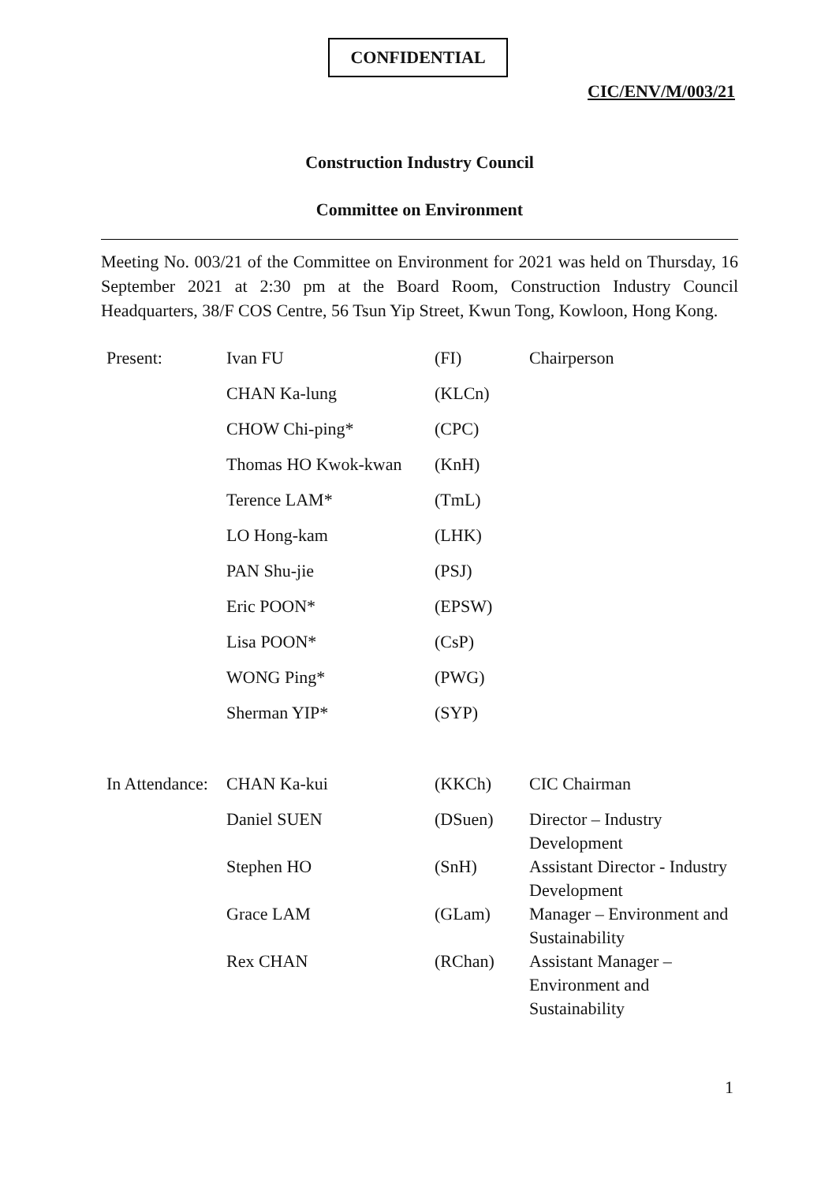CONFIDENTIAL
CIC/ENV/M/003/21
Construction Industry Council
Committee on Environment
Meeting No. 003/21 of the Committee on Environment for 2021 was held on Thursday, 16 September 2021 at 2:30 pm at the Board Room, Construction Industry Council Headquarters, 38/F COS Centre, 56 Tsun Yip Street, Kwun Tong, Kowloon, Hong Kong.
| Present: | Ivan FU | (FI) | Chairperson |
| | CHAN Ka-lung | (KLCn) | |
| | CHOW Chi-ping* | (CPC) | |
| | Thomas HO Kwok-kwan | (KnH) | |
| | Terence LAM* | (TmL) | |
| | LO Hong-kam | (LHK) | |
| | PAN Shu-jie | (PSJ) | |
| | Eric POON* | (EPSW) | |
| | Lisa POON* | (CsP) | |
| | WONG Ping* | (PWG) | |
| | Sherman YIP* | (SYP) | |
| In Attendance: | CHAN Ka-kui | (KKCh) | CIC Chairman |
| | Daniel SUEN | (DSuen) | Director – Industry Development |
| | Stephen HO | (SnH) | Assistant Director - Industry Development |
| | Grace LAM | (GLam) | Manager – Environment and Sustainability |
| | Rex CHAN | (RChan) | Assistant Manager – Environment and Sustainability |
1